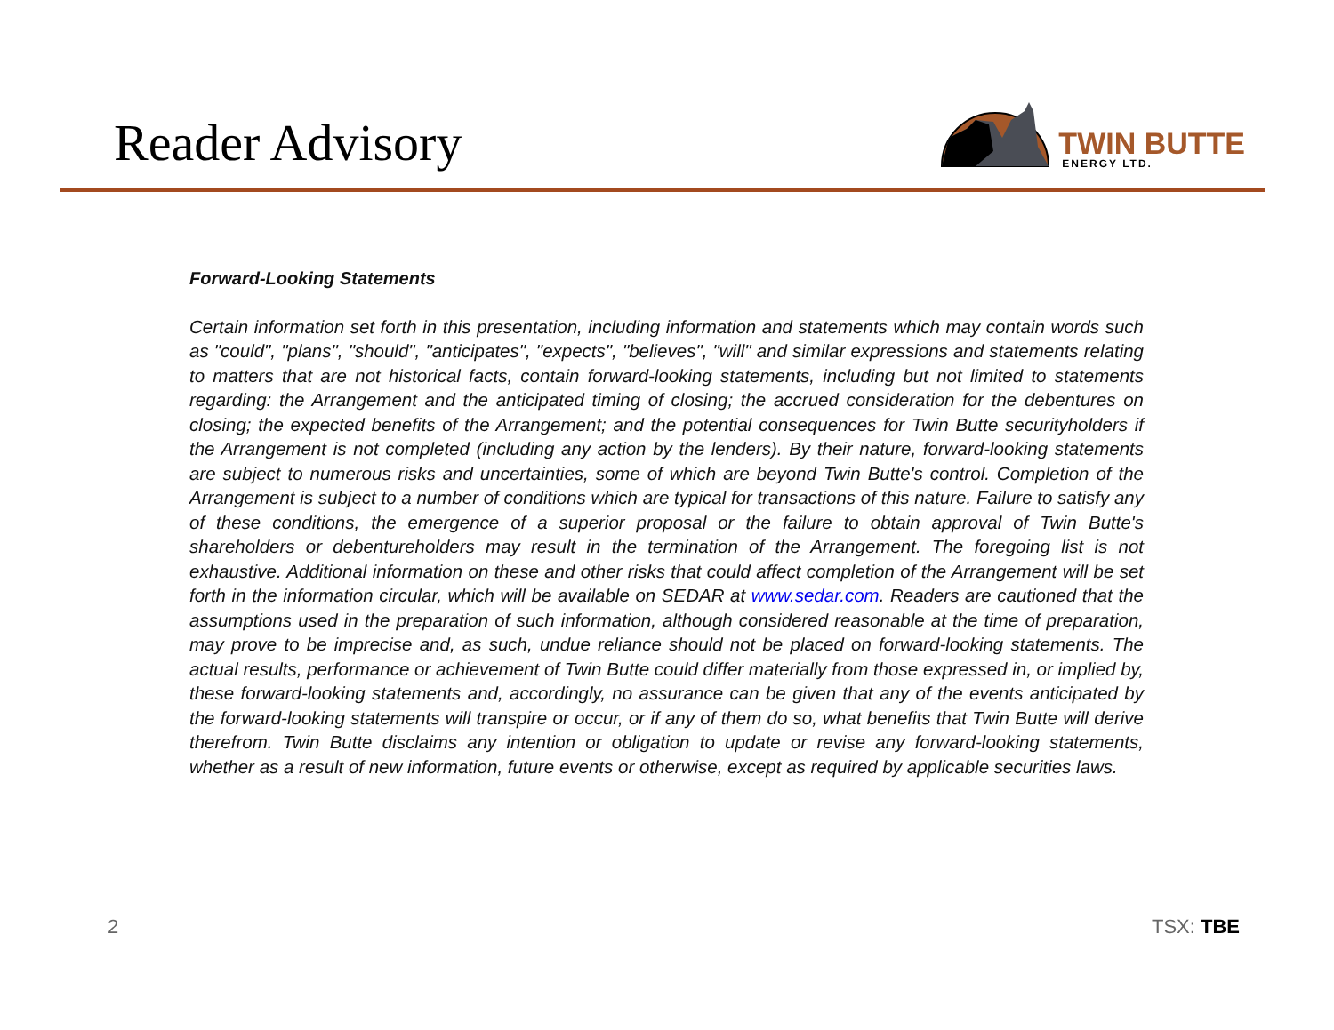Reader Advisory
TWIN BUTTE
ENERGY LTD.
Forward-Looking Statements
Certain information set forth in this presentation, including information and statements which may contain words such as "could", "plans", "should", "anticipates", "expects", "believes", "will" and similar expressions and statements relating to matters that are not historical facts, contain forward-looking statements, including but not limited to statements regarding: the Arrangement and the anticipated timing of closing; the accrued consideration for the debentures on closing; the expected benefits of the Arrangement; and the potential consequences for Twin Butte securityholders if the Arrangement is not completed (including any action by the lenders). By their nature, forward-looking statements are subject to numerous risks and uncertainties, some of which are beyond Twin Butte's control. Completion of the Arrangement is subject to a number of conditions which are typical for transactions of this nature. Failure to satisfy any of these conditions, the emergence of a superior proposal or the failure to obtain approval of Twin Butte's shareholders or debentureholders may result in the termination of the Arrangement. The foregoing list is not exhaustive. Additional information on these and other risks that could affect completion of the Arrangement will be set forth in the information circular, which will be available on SEDAR at www.sedar.com. Readers are cautioned that the assumptions used in the preparation of such information, although considered reasonable at the time of preparation, may prove to be imprecise and, as such, undue reliance should not be placed on forward-looking statements. The actual results, performance or achievement of Twin Butte could differ materially from those expressed in, or implied by, these forward-looking statements and, accordingly, no assurance can be given that any of the events anticipated by the forward-looking statements will transpire or occur, or if any of them do so, what benefits that Twin Butte will derive therefrom. Twin Butte disclaims any intention or obligation to update or revise any forward-looking statements, whether as a result of new information, future events or otherwise, except as required by applicable securities laws.
2 TSX: TBE